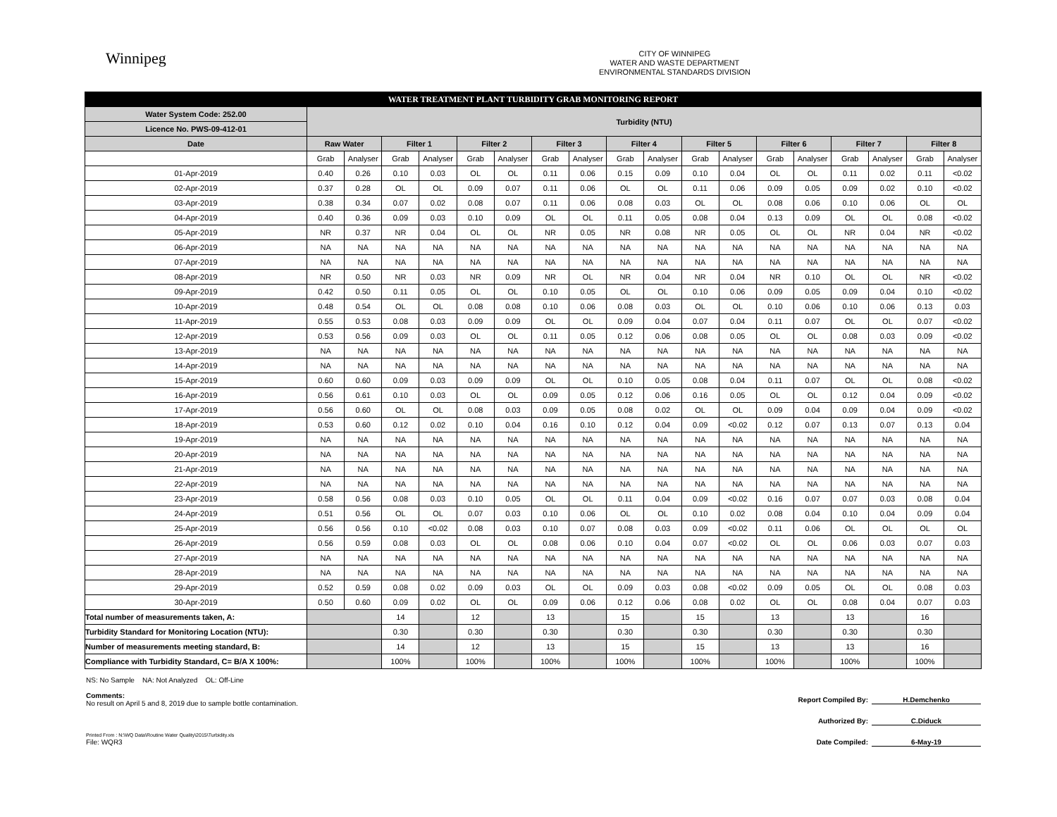Winnipeg
CITY OF WINNIPEG
WATER AND WASTE DEPARTMENT
ENVIRONMENTAL STANDARDS DIVISION
| WATER TREATMENT PLANT TURBIDITY GRAB MONITORING REPORT | | | | | | | | | | | | | | | | | | |
| Water System Code: 252.00 | Turbidity (NTU) | | | | | | | | | | | | | | | | | |
| Licence No. PWS-09-412-01 | | | | | | | | | | | | | | | | | | |
| Date | Raw Water | | Filter 1 | | Filter 2 | | Filter 3 | | Filter 4 | | Filter 5 | | Filter 6 | | Filter 7 | | Filter 8 | |
| | Grab | Analyser | Grab | Analyser | Grab | Analyser | Grab | Analyser | Grab | Analyser | Grab | Analyser | Grab | Analyser | Grab | Analyser | Grab | Analyser |
| 01-Apr-2019 | 0.40 | 0.26 | 0.10 | 0.03 | OL | OL | 0.11 | 0.06 | 0.15 | 0.09 | 0.10 | 0.04 | OL | OL | 0.11 | 0.02 | 0.11 | <0.02 |
| 02-Apr-2019 | 0.37 | 0.28 | OL | OL | 0.09 | 0.07 | 0.11 | 0.06 | OL | OL | 0.11 | 0.06 | 0.09 | 0.05 | 0.09 | 0.02 | 0.10 | <0.02 |
| 03-Apr-2019 | 0.38 | 0.34 | 0.07 | 0.02 | 0.08 | 0.07 | 0.11 | 0.06 | 0.08 | 0.03 | OL | OL | 0.08 | 0.06 | 0.10 | 0.06 | OL | OL |
| 04-Apr-2019 | 0.40 | 0.36 | 0.09 | 0.03 | 0.10 | 0.09 | OL | OL | 0.11 | 0.05 | 0.08 | 0.04 | 0.13 | 0.09 | OL | OL | 0.08 | <0.02 |
| 05-Apr-2019 | NR | 0.37 | NR | 0.04 | OL | OL | NR | 0.05 | NR | 0.08 | NR | 0.05 | OL | OL | NR | 0.04 | NR | <0.02 |
| 06-Apr-2019 | NA | NA | NA | NA | NA | NA | NA | NA | NA | NA | NA | NA | NA | NA | NA | NA | NA | NA |
| 07-Apr-2019 | NA | NA | NA | NA | NA | NA | NA | NA | NA | NA | NA | NA | NA | NA | NA | NA | NA | NA |
| 08-Apr-2019 | NR | 0.50 | NR | 0.03 | NR | 0.09 | NR | OL | NR | 0.04 | NR | 0.04 | NR | 0.10 | OL | OL | NR | <0.02 |
| 09-Apr-2019 | 0.42 | 0.50 | 0.11 | 0.05 | OL | OL | 0.10 | 0.05 | OL | OL | 0.10 | 0.06 | 0.09 | 0.05 | 0.09 | 0.04 | 0.10 | <0.02 |
| 10-Apr-2019 | 0.48 | 0.54 | OL | OL | 0.08 | 0.08 | 0.10 | 0.06 | 0.08 | 0.03 | OL | OL | 0.10 | 0.06 | 0.10 | 0.06 | 0.13 | 0.03 |
| 11-Apr-2019 | 0.55 | 0.53 | 0.08 | 0.03 | 0.09 | 0.09 | OL | OL | 0.09 | 0.04 | 0.07 | 0.04 | 0.11 | 0.07 | OL | OL | 0.07 | <0.02 |
| 12-Apr-2019 | 0.53 | 0.56 | 0.09 | 0.03 | OL | OL | 0.11 | 0.05 | 0.12 | 0.06 | 0.08 | 0.05 | OL | OL | 0.08 | 0.03 | 0.09 | <0.02 |
| 13-Apr-2019 | NA | NA | NA | NA | NA | NA | NA | NA | NA | NA | NA | NA | NA | NA | NA | NA | NA | NA |
| 14-Apr-2019 | NA | NA | NA | NA | NA | NA | NA | NA | NA | NA | NA | NA | NA | NA | NA | NA | NA | NA |
| 15-Apr-2019 | 0.60 | 0.60 | 0.09 | 0.03 | 0.09 | 0.09 | OL | OL | 0.10 | 0.05 | 0.08 | 0.04 | 0.11 | 0.07 | OL | OL | 0.08 | <0.02 |
| 16-Apr-2019 | 0.56 | 0.61 | 0.10 | 0.03 | OL | OL | 0.09 | 0.05 | 0.12 | 0.06 | 0.16 | 0.05 | OL | OL | 0.12 | 0.04 | 0.09 | <0.02 |
| 17-Apr-2019 | 0.56 | 0.60 | OL | OL | 0.08 | 0.03 | 0.09 | 0.05 | 0.08 | 0.02 | OL | OL | 0.09 | 0.04 | 0.09 | 0.04 | 0.09 | <0.02 |
| 18-Apr-2019 | 0.53 | 0.60 | 0.12 | 0.02 | 0.10 | 0.04 | 0.16 | 0.10 | 0.12 | 0.04 | 0.09 | <0.02 | 0.12 | 0.07 | 0.13 | 0.07 | 0.13 | 0.04 |
| 19-Apr-2019 | NA | NA | NA | NA | NA | NA | NA | NA | NA | NA | NA | NA | NA | NA | NA | NA | NA | NA |
| 20-Apr-2019 | NA | NA | NA | NA | NA | NA | NA | NA | NA | NA | NA | NA | NA | NA | NA | NA | NA | NA |
| 21-Apr-2019 | NA | NA | NA | NA | NA | NA | NA | NA | NA | NA | NA | NA | NA | NA | NA | NA | NA | NA |
| 22-Apr-2019 | NA | NA | NA | NA | NA | NA | NA | NA | NA | NA | NA | NA | NA | NA | NA | NA | NA | NA |
| 23-Apr-2019 | 0.58 | 0.56 | 0.08 | 0.03 | 0.10 | 0.05 | OL | OL | 0.11 | 0.04 | 0.09 | <0.02 | 0.16 | 0.07 | 0.07 | 0.03 | 0.08 | 0.04 |
| 24-Apr-2019 | 0.51 | 0.56 | OL | OL | 0.07 | 0.03 | 0.10 | 0.06 | OL | OL | 0.10 | 0.02 | 0.08 | 0.04 | 0.10 | 0.04 | 0.09 | 0.04 |
| 25-Apr-2019 | 0.56 | 0.56 | 0.10 | <0.02 | 0.08 | 0.03 | 0.10 | 0.07 | 0.08 | 0.03 | 0.09 | <0.02 | 0.11 | 0.06 | OL | OL | OL | OL |
| 26-Apr-2019 | 0.56 | 0.59 | 0.08 | 0.03 | OL | OL | 0.08 | 0.06 | 0.10 | 0.04 | 0.07 | <0.02 | OL | OL | 0.06 | 0.03 | 0.07 | 0.03 |
| 27-Apr-2019 | NA | NA | NA | NA | NA | NA | NA | NA | NA | NA | NA | NA | NA | NA | NA | NA | NA | NA |
| 28-Apr-2019 | NA | NA | NA | NA | NA | NA | NA | NA | NA | NA | NA | NA | NA | NA | NA | NA | NA | NA |
| 29-Apr-2019 | 0.52 | 0.59 | 0.08 | 0.02 | 0.09 | 0.03 | OL | OL | 0.09 | 0.03 | 0.08 | <0.02 | 0.09 | 0.05 | OL | OL | 0.08 | 0.03 |
| 30-Apr-2019 | 0.50 | 0.60 | 0.09 | 0.02 | OL | OL | 0.09 | 0.06 | 0.12 | 0.06 | 0.08 | 0.02 | OL | OL | 0.08 | 0.04 | 0.07 | 0.03 |
| Total number of measurements taken, A: | | | 14 | | 12 | | 13 | | 15 | | 15 | | 13 | | 13 | | 16 | |
| Turbidity Standard for Monitoring Location (NTU): | | | 0.30 | | 0.30 | | 0.30 | | 0.30 | | 0.30 | | 0.30 | | 0.30 | | 0.30 | |
| Number of measurements meeting standard, B: | | | 14 | | 12 | | 13 | | 15 | | 15 | | 13 | | 13 | | 16 | |
| Compliance with Turbidity Standard, C= B/A X 100%: | | | 100% | | 100% | | 100% | | 100% | | 100% | | 100% | | 100% | | 100% | |
NS: No Sample NA: Not Analyzed OL: Off-Line
Comments:
No result on April 5 and 8, 2019 due to sample bottle contamination.
Printed From : N:\WQ Data\Routine Water Quality\2015\Turbidity.xls
File: WQR3
Report Compiled By: H.Demchenko
Authorized By: C.Diduck
Date Compiled: 6-May-19